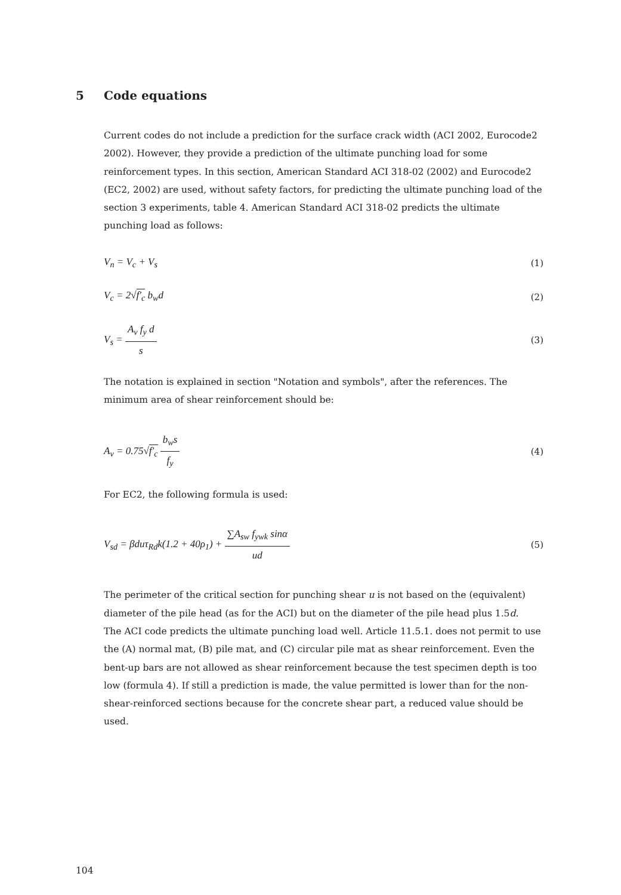5 Code equations
Current codes do not include a prediction for the surface crack width (ACI 2002, Eurocode2 2002). However, they provide a prediction of the ultimate punching load for some reinforcement types. In this section, American Standard ACI 318-02 (2002) and Eurocode2 (EC2, 2002) are used, without safety factors, for predicting the ultimate punching load of the section 3 experiments, table 4. American Standard ACI 318-02 predicts the ultimate punching load as follows:
V<sub>n</sub> = V<sub>c</sub> + V<sub>s</sub> (1)
V<sub>c</sub> = 2√f′<sub>c</sub> b<sub>w</sub>d (2)
V<sub>s</sub> = A<sub>v</sub> f<sub>y</sub> d s (3)
The notation is explained in section "Notation and symbols", after the references. The minimum area of shear reinforcement should be:
A<sub>v</sub> = 0.75√f′<sub>c</sub> b<sub>w</sub>s f<sub>y</sub> (4)
For EC2, the following formula is used:
V<sub>sd</sub> = βduτ<sub>Rd</sub>k(1.2 + 40ρ<sub>1</sub>) + ∑A<sub>sw</sub> f<sub>ywk</sub> sinα ud
(5)
The perimeter of the critical section for punching shear u is not based on the (equivalent) diameter of the pile head (as for the ACI) but on the diameter of the pile head plus 1.5d.
The ACI code predicts the ultimate punching load well. Article 11.5.1. does not permit to use the (A) normal mat, (B) pile mat, and (C) circular pile mat as shear reinforcement. Even the bent-up bars are not allowed as shear reinforcement because the test specimen depth is too low (formula 4). If still a prediction is made, the value permitted is lower than for the non-shear-reinforced sections because for the concrete shear part, a reduced value should be used.
104